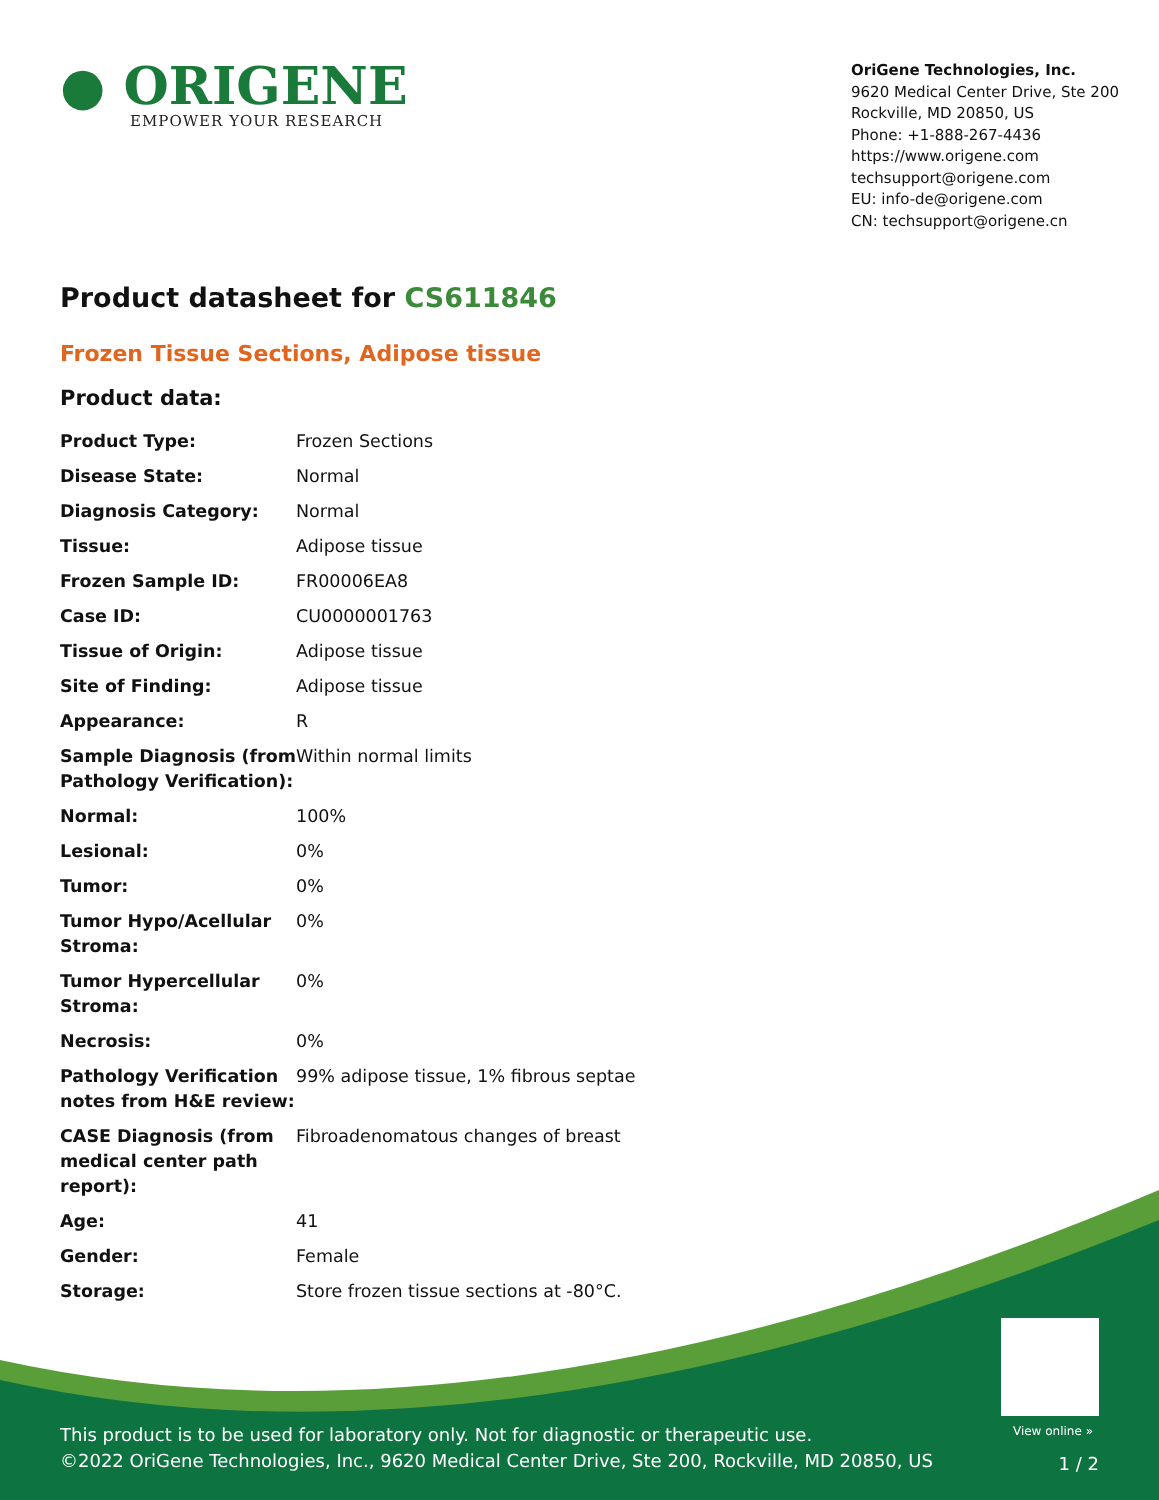● ORIGENE
EMPOWER YOUR RESEARCH
OriGene Technologies, Inc.
9620 Medical Center Drive, Ste 200
Rockville, MD 20850, US
Phone: +1-888-267-4436
https://www.origene.com
techsupport@origene.com
EU: info-de@origene.com
CN: techsupport@origene.cn
Product datasheet for CS611846
Frozen Tissue Sections, Adipose tissue
Product data:
| Product Type: | Frozen Sections |
| Disease State: | Normal |
| Diagnosis Category: | Normal |
| Tissue: | Adipose tissue |
| Frozen Sample ID: | FR00006EA8 |
| Case ID: | CU0000001763 |
| Tissue of Origin: | Adipose tissue |
| Site of Finding: | Adipose tissue |
| Appearance: | R |
| Sample Diagnosis (from Pathology Verification): | Within normal limits |
| Normal: | 100% |
| Lesional: | 0% |
| Tumor: | 0% |
| Tumor Hypo/Acellular Stroma: | 0% |
| Tumor Hypercellular Stroma: | 0% |
| Necrosis: | 0% |
| Pathology Verification notes from H&E review: | 99% adipose tissue, 1% fibrous septae |
| CASE Diagnosis (from medical center path report): | Fibroadenomatous changes of breast |
| Age: | 41 |
| Gender: | Female |
| Storage: | Store frozen tissue sections at -80°C. |
View online »
This product is to be used for laboratory only. Not for diagnostic or therapeutic use.
©2022 OriGene Technologies, Inc., 9620 Medical Center Drive, Ste 200, Rockville, MD 20850, US
1 / 2